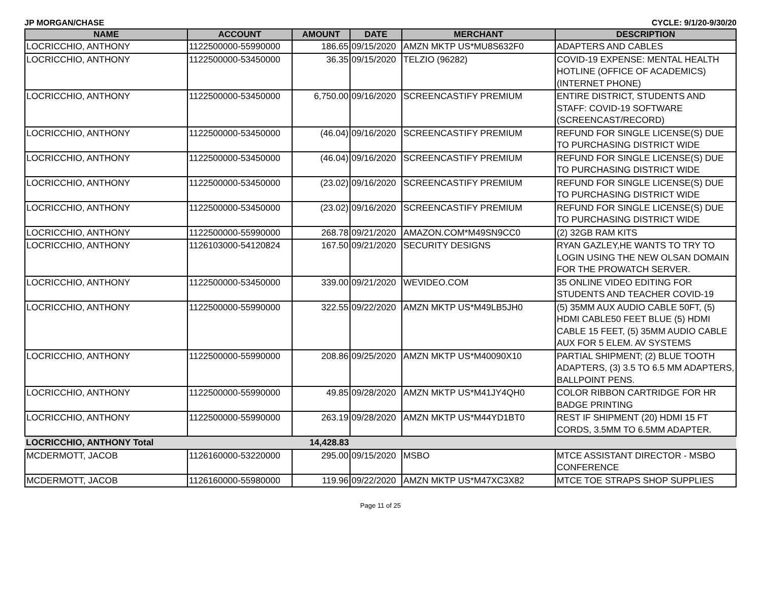JP MORGAN/CHASE CYCLE: 9/1/20-9/30/20
| NAME | ACCOUNT | AMOUNT | DATE | MERCHANT | DESCRIPTION |
| --- | --- | --- | --- | --- | --- |
| LOCRICCHIO, ANTHONY | 1122500000-55990000 | 186.65 | 09/15/2020 | AMZN MKTP US*MU8S632F0 | ADAPTERS AND CABLES |
| LOCRICCHIO, ANTHONY | 1122500000-53450000 | 36.35 | 09/15/2020 | TELZIO (96282) | COVID-19 EXPENSE: MENTAL HEALTH HOTLINE (OFFICE OF ACADEMICS) (INTERNET PHONE) |
| LOCRICCHIO, ANTHONY | 1122500000-53450000 | 6,750.00 | 09/16/2020 | SCREENCASTIFY PREMIUM | ENTIRE DISTRICT, STUDENTS AND STAFF: COVID-19 SOFTWARE (SCREENCAST/RECORD) |
| LOCRICCHIO, ANTHONY | 1122500000-53450000 | (46.04) | 09/16/2020 | SCREENCASTIFY PREMIUM | REFUND FOR SINGLE LICENSE(S) DUE TO PURCHASING DISTRICT WIDE |
| LOCRICCHIO, ANTHONY | 1122500000-53450000 | (46.04) | 09/16/2020 | SCREENCASTIFY PREMIUM | REFUND FOR SINGLE LICENSE(S) DUE TO PURCHASING DISTRICT WIDE |
| LOCRICCHIO, ANTHONY | 1122500000-53450000 | (23.02) | 09/16/2020 | SCREENCASTIFY PREMIUM | REFUND FOR SINGLE LICENSE(S) DUE TO PURCHASING DISTRICT WIDE |
| LOCRICCHIO, ANTHONY | 1122500000-53450000 | (23.02) | 09/16/2020 | SCREENCASTIFY PREMIUM | REFUND FOR SINGLE LICENSE(S) DUE TO PURCHASING DISTRICT WIDE |
| LOCRICCHIO, ANTHONY | 1122500000-55990000 | 268.78 | 09/21/2020 | AMAZON.COM*M49SN9CC0 | (2) 32GB RAM KITS |
| LOCRICCHIO, ANTHONY | 1126103000-54120824 | 167.50 | 09/21/2020 | SECURITY DESIGNS | RYAN GAZLEY,HE WANTS TO TRY TO LOGIN USING THE NEW OLSAN DOMAIN FOR THE PROWATCH SERVER. |
| LOCRICCHIO, ANTHONY | 1122500000-53450000 | 339.00 | 09/21/2020 | WEVIDEO.COM | 35 ONLINE VIDEO EDITING FOR STUDENTS AND TEACHER COVID-19 |
| LOCRICCHIO, ANTHONY | 1122500000-55990000 | 322.55 | 09/22/2020 | AMZN MKTP US*M49LB5JH0 | (5) 35MM AUX AUDIO CABLE 50FT, (5) HDMI CABLE50 FEET BLUE (5) HDMI CABLE 15 FEET, (5) 35MM AUDIO CABLE AUX FOR 5 ELEM. AV SYSTEMS |
| LOCRICCHIO, ANTHONY | 1122500000-55990000 | 208.86 | 09/25/2020 | AMZN MKTP US*M40090X10 | PARTIAL SHIPMENT; (2) BLUE TOOTH ADAPTERS, (3) 3.5 TO 6.5 MM ADAPTERS, BALLPOINT PENS. |
| LOCRICCHIO, ANTHONY | 1122500000-55990000 | 49.85 | 09/28/2020 | AMZN MKTP US*M41JY4QH0 | COLOR RIBBON CARTRIDGE FOR HR BADGE PRINTING |
| LOCRICCHIO, ANTHONY | 1122500000-55990000 | 263.19 | 09/28/2020 | AMZN MKTP US*M44YD1BT0 | REST IF SHIPMENT (20) HDMI 15 FT CORDS, 3.5MM TO 6.5MM ADAPTER. |
| LOCRICCHIO, ANTHONY Total | | 14,428.83 | | | |
| MCDERMOTT, JACOB | 1126160000-53220000 | 295.00 | 09/15/2020 | MSBO | MTCE ASSISTANT DIRECTOR - MSBO CONFERENCE |
| MCDERMOTT, JACOB | 1126160000-55980000 | 119.96 | 09/22/2020 | AMZN MKTP US*M47XC3X82 | MTCE TOE STRAPS SHOP SUPPLIES |
Page 11 of 25